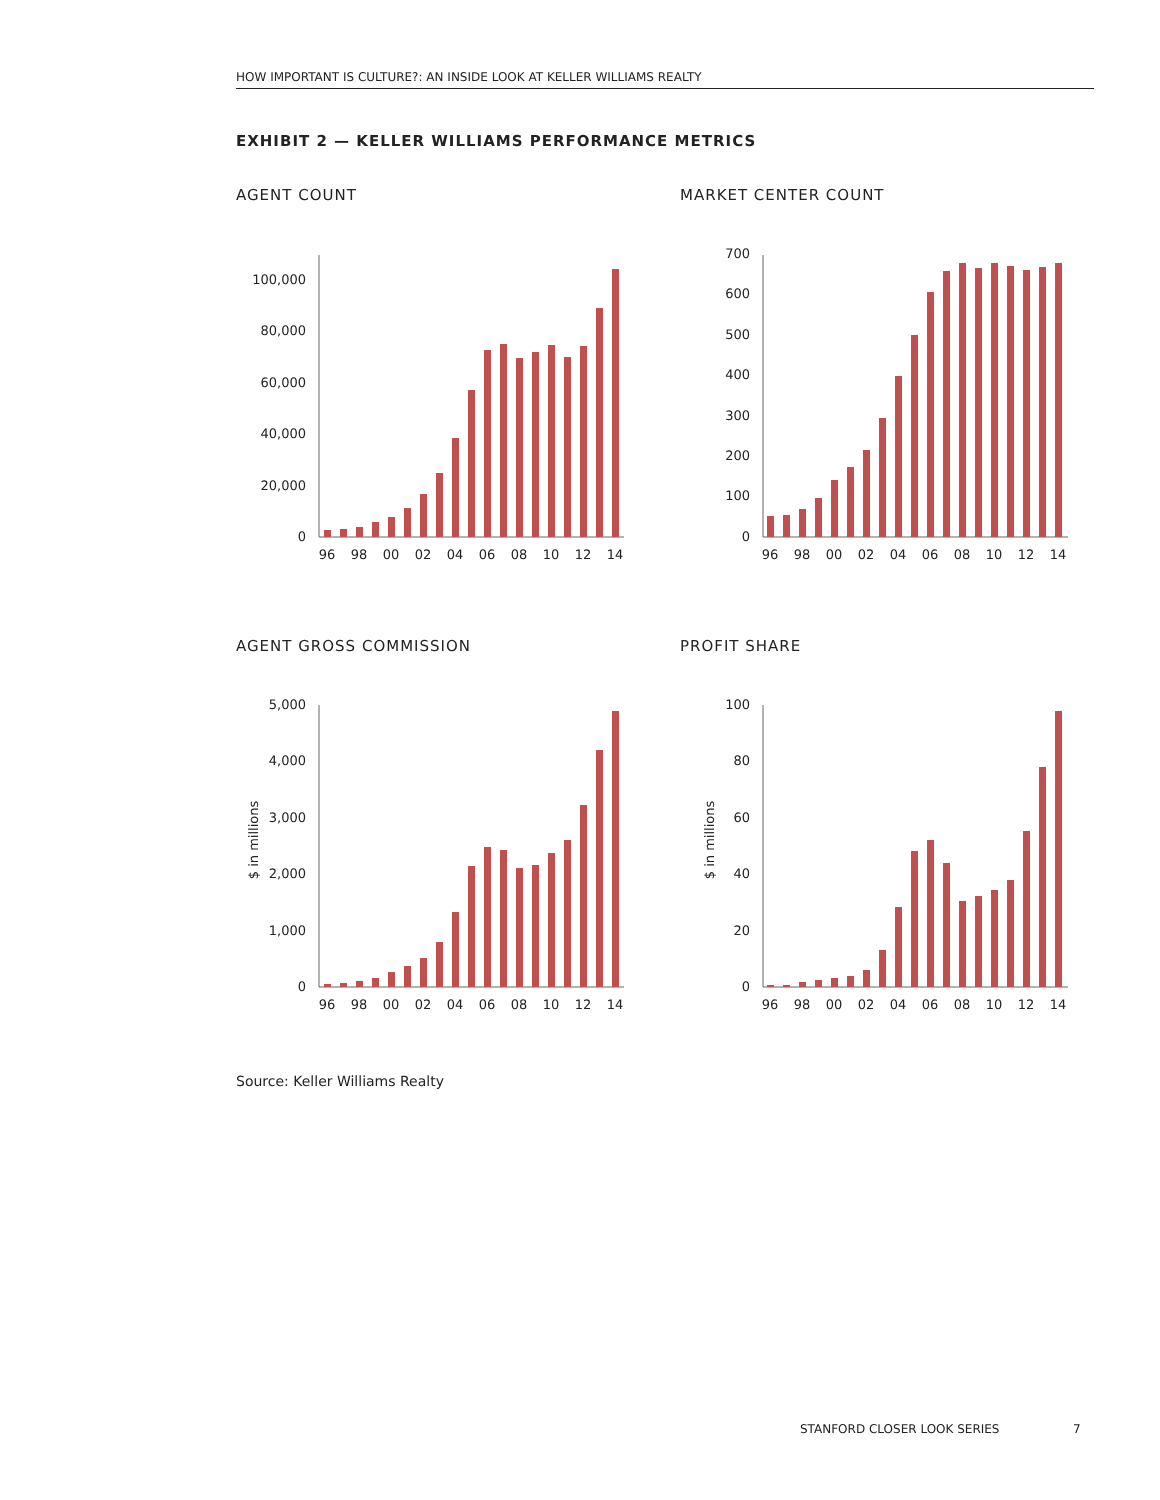HOW IMPORTANT IS CULTURE?: AN INSIDE LOOK AT KELLER WILLIAMS REALTY
EXHIBIT 2 — KELLER WILLIAMS PERFORMANCE METRICS
AGENT COUNT MARKET CENTER COUNT
0
20,000
40,000
60,000
80,000
100,000
96
98
00
02
04
06
08
10
12
14
0
100
200
300
400
500
600
700
96
98
00
02
04
06
08
10
12
14
AGENT GROSS COMMISSION PROFIT SHARE
$ in millions
0
1,000
2,000
3,000
4,000
5,000
96
98
00
02
04
06
08
10
12
14
$ in millions
0
20
40
60
80
100
96
98
00
02
04
06
08
10
12
14
Source: Keller Williams Realty
STANFORD CLOSER LOOK SERIES 7